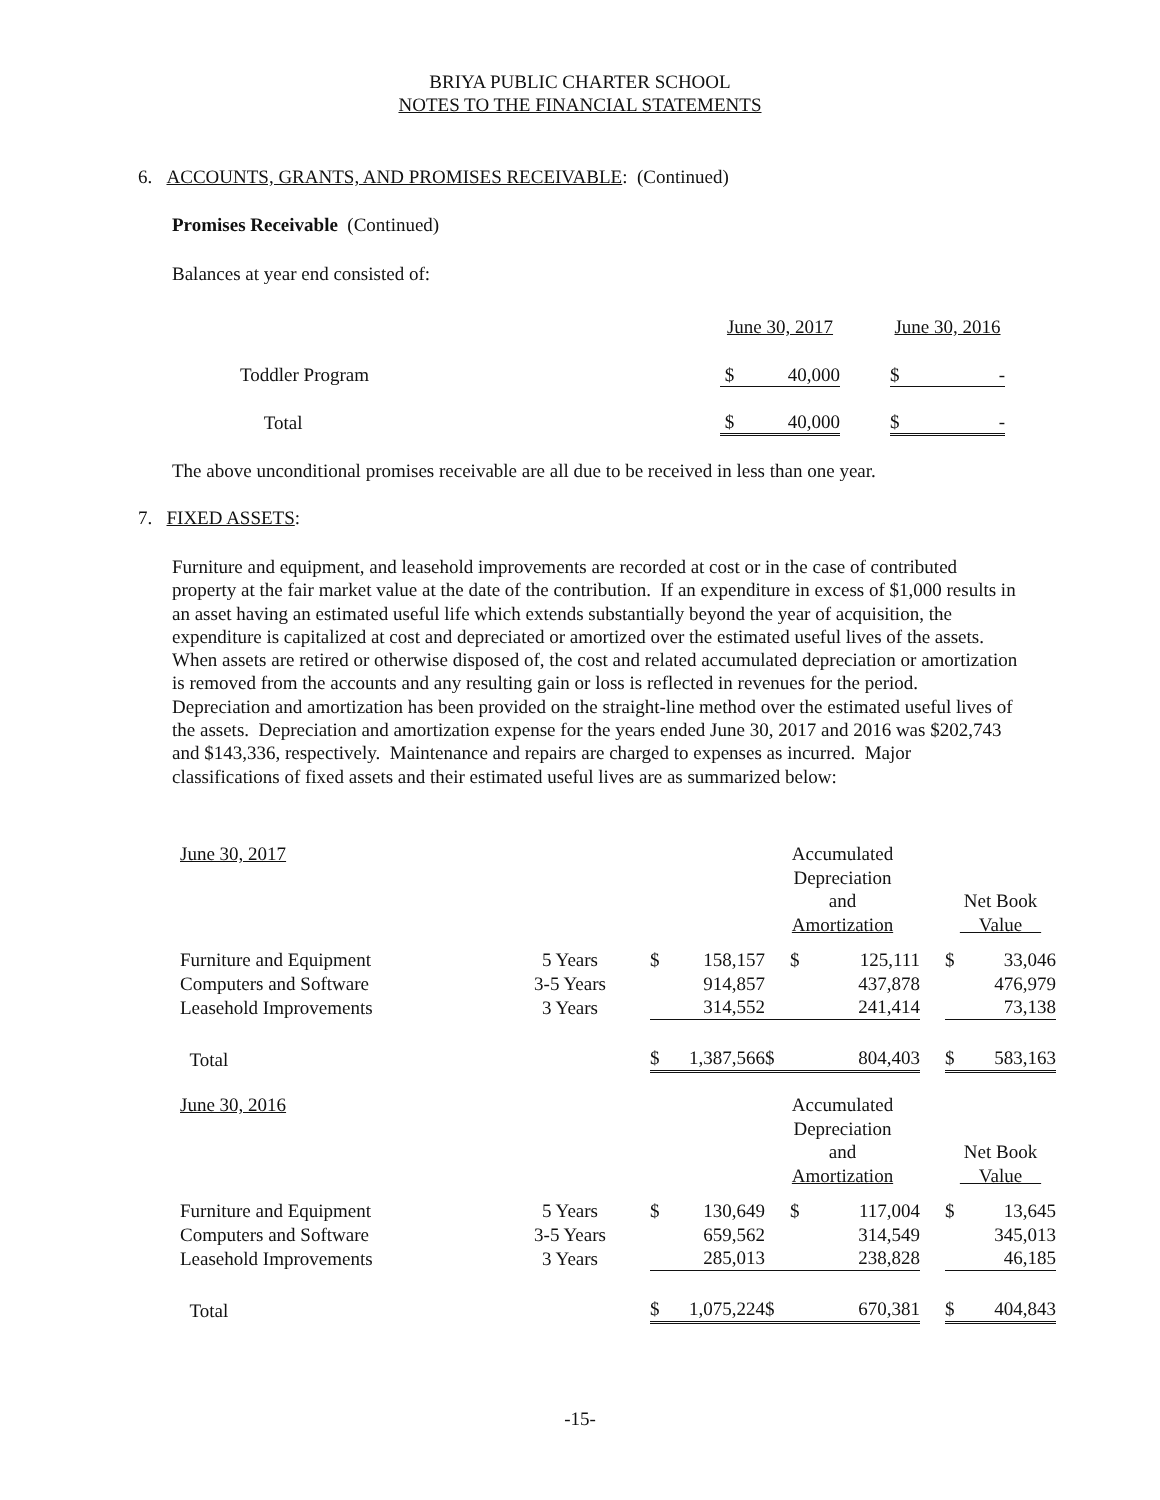BRIYA PUBLIC CHARTER SCHOOL
NOTES TO THE FINANCIAL STATEMENTS
6. ACCOUNTS, GRANTS, AND PROMISES RECEIVABLE: (Continued)
Promises Receivable (Continued)
Balances at year end consisted of:
| | June 30, 2017 | | | June 30, 2016 | |
| Toddler Program | $ | 40,000 | | $ | - |
| Total | $ | 40,000 | | $ | - |
The above unconditional promises receivable are all due to be received in less than one year.
7. FIXED ASSETS:
Furniture and equipment, and leasehold improvements are recorded at cost or in the case of contributed property at the fair market value at the date of the contribution. If an expenditure in excess of $1,000 results in an asset having an estimated useful life which extends substantially beyond the year of acquisition, the expenditure is capitalized at cost and depreciated or amortized over the estimated useful lives of the assets. When assets are retired or otherwise disposed of, the cost and related accumulated depreciation or amortization is removed from the accounts and any resulting gain or loss is reflected in revenues for the period. Depreciation and amortization has been provided on the straight-line method over the estimated useful lives of the assets. Depreciation and amortization expense for the years ended June 30, 2017 and 2016 was $202,743 and $143,336, respectively. Maintenance and repairs are charged to expenses as incurred. Major classifications of fixed assets and their estimated useful lives are as summarized below:
| June 30, 2017 | | | | | Accumulated Depreciation and Amortization | | | Net Book Value | |
| Furniture and Equipment | 5 Years | | $ | 158,157 | $ | 125,111 | | $ | 33,046 |
| Computers and Software | 3-5 Years | | | 914,857 | | 437,878 | | | 476,979 |
| Leasehold Improvements | 3 Years | | | 314,552 | | 241,414 | | | 73,138 |
| Total | | | $ | 1,387,566 | $ | 804,403 | | $ | 583,163 |
| June 30, 2016 | | | | | Accumulated Depreciation and Amortization | | | Net Book Value | |
| Furniture and Equipment | 5 Years | | $ | 130,649 | $ | 117,004 | | $ | 13,645 |
| Computers and Software | 3-5 Years | | | 659,562 | | 314,549 | | | 345,013 |
| Leasehold Improvements | 3 Years | | | 285,013 | | 238,828 | | | 46,185 |
| Total | | | $ | 1,075,224 | $ | 670,381 | | $ | 404,843 |
-15-